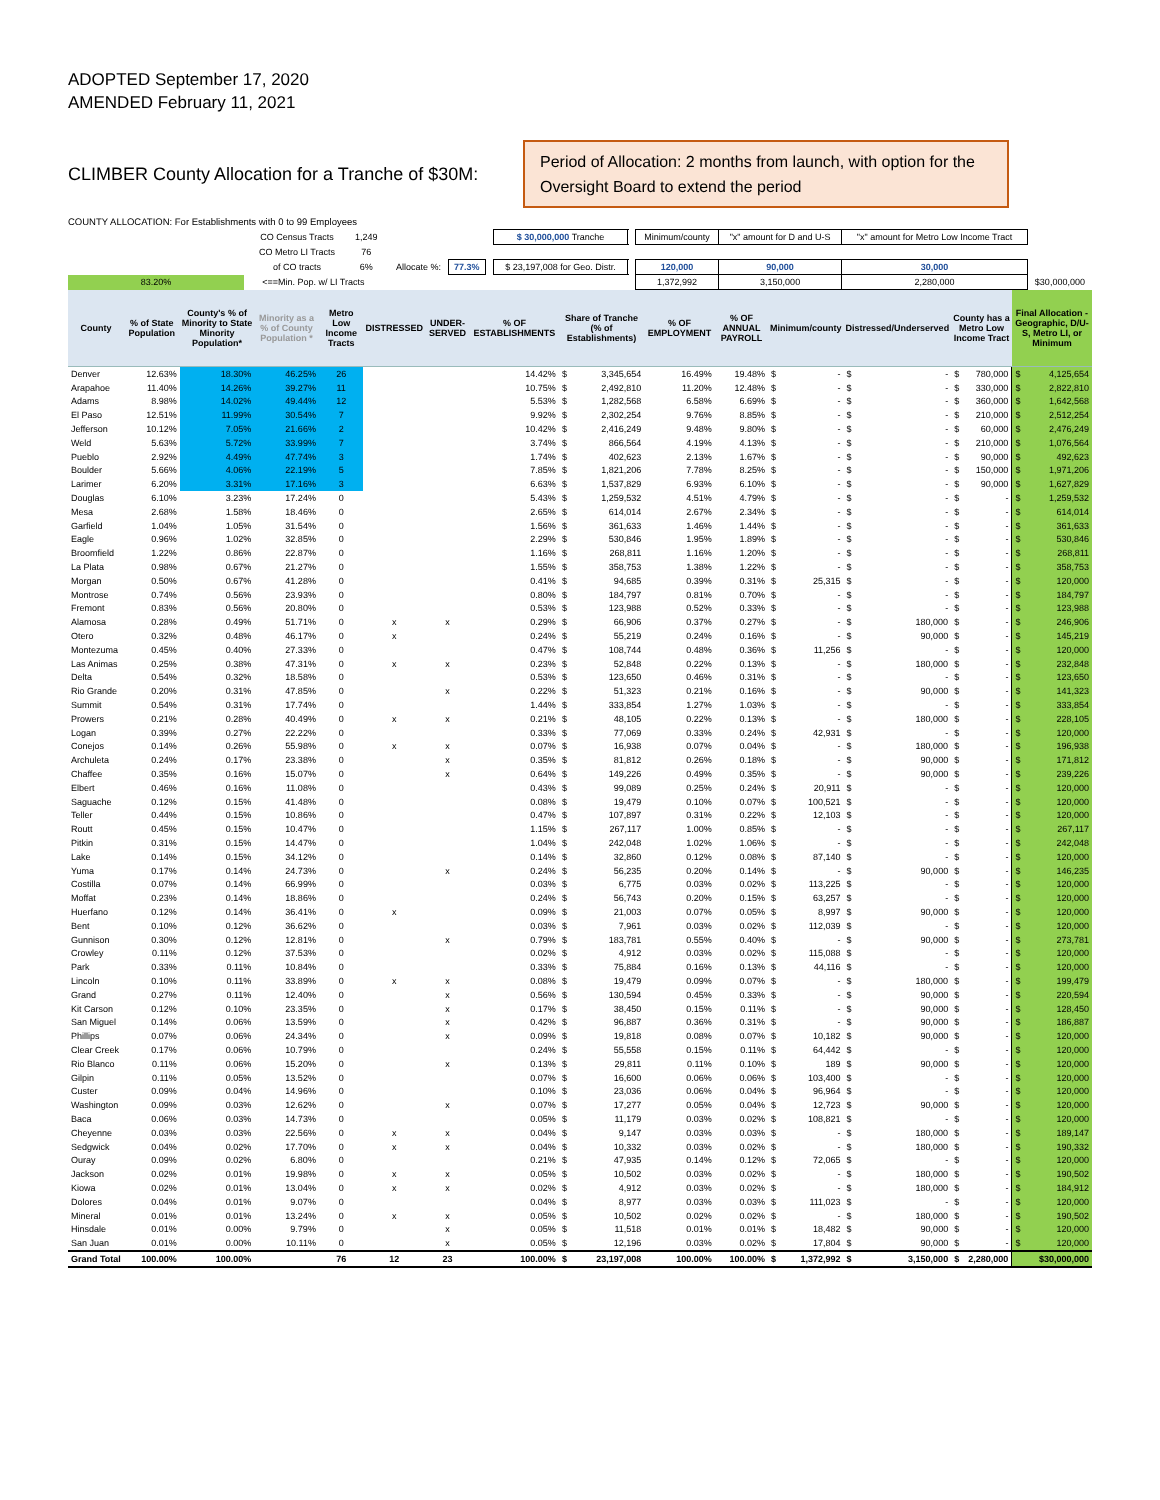ADOPTED September 17, 2020
AMENDED February 11, 2021
CLIMBER County Allocation for a Tranche of $30M:
Period of Allocation: 2 months from launch, with option for the Oversight Board to extend the period
COUNTY ALLOCATION: For Establishments with 0 to 99 Employees
| | CO Census Tracts | 1,249 | | | | | $ 30,000,000 Tranche | | Minimum/county | "x" amount for D and U-S | "x" amount for Metro Low Income Tract | |
| | CO Metro LI Tracts | 76 | | | | | | | | | | |
| | of CO tracts | 6% | | Allocate %: | 77.3% | | $ 23,197,008 for Geo. Distr. | | 120,000 | 90,000 | 30,000 | |
| 83.20% | <==Min. Pop. w/ LI Tracts | | | | | | | | 1,372,992 | 3,150,000 | 2,280,000 | $30,000,000 |
| County | % of State Population | County's % of Minority to State Minority Population* | Minority as a % of County Population * | Metro Low Income Tracts | DISTRESSED | UNDER-SERVED | % OF ESTABLISHMENTS | Share of Tranche (% of Establishments) | % OF EMPLOYMENT | % OF ANNUAL PAYROLL | Minimum/county | Distressed/Underserved | County has a Metro Low Income Tract | Final Allocation - Geographic, D/U-S, Metro LI, or Minimum |
| --- | --- | --- | --- | --- | --- | --- | --- | --- | --- | --- | --- | --- | --- | --- |
| Denver | 12.63% | 18.30% | 46.25% | 26 | | | 14.42% | $ 3,345,654 | 16.49% | 19.48% | $ - | $ - | $ 780,000 | $ 4,125,654 |
| Arapahoe | 11.40% | 14.26% | 39.27% | 11 | | | 10.75% | $ 2,492,810 | 11.20% | 12.48% | $ - | $ - | $ 330,000 | $ 2,822,810 |
| Adams | 8.98% | 14.02% | 49.44% | 12 | | | 5.53% | $ 1,282,568 | 6.58% | 6.69% | $ - | $ - | $ 360,000 | $ 1,642,568 |
| El Paso | 12.51% | 11.99% | 30.54% | 7 | | | 9.92% | $ 2,302,254 | 9.76% | 8.85% | $ - | $ - | $ 210,000 | $ 2,512,254 |
| Jefferson | 10.12% | 7.05% | 21.66% | 2 | | | 10.42% | $ 2,416,249 | 9.48% | 9.80% | $ - | $ - | $ 60,000 | $ 2,476,249 |
| Weld | 5.63% | 5.72% | 33.99% | 7 | | | 3.74% | $ 866,564 | 4.19% | 4.13% | $ - | $ - | $ 210,000 | $ 1,076,564 |
| Pueblo | 2.92% | 4.49% | 47.74% | 3 | | | 1.74% | $ 402,623 | 2.13% | 1.67% | $ - | $ - | $ 90,000 | $ 492,623 |
| Boulder | 5.66% | 4.06% | 22.19% | 5 | | | 7.85% | $ 1,821,206 | 7.78% | 8.25% | $ - | $ - | $ 150,000 | $ 1,971,206 |
| Larimer | 6.20% | 3.31% | 17.16% | 3 | | | 6.63% | $ 1,537,829 | 6.93% | 6.10% | $ - | $ - | $ 90,000 | $ 1,627,829 |
| Douglas | 6.10% | 3.23% | 17.24% | 0 | | | 5.43% | $ 1,259,532 | 4.51% | 4.79% | $ - | $ - | $ - | $ 1,259,532 |
| Mesa | 2.68% | 1.58% | 18.46% | 0 | | | 2.65% | $ 614,014 | 2.67% | 2.34% | $ - | $ - | $ - | $ 614,014 |
| Garfield | 1.04% | 1.05% | 31.54% | 0 | | | 1.56% | $ 361,633 | 1.46% | 1.44% | $ - | $ - | $ - | $ 361,633 |
| Eagle | 0.96% | 1.02% | 32.85% | 0 | | | 2.29% | $ 530,846 | 1.95% | 1.89% | $ - | $ - | $ - | $ 530,846 |
| Broomfield | 1.22% | 0.86% | 22.87% | 0 | | | 1.16% | $ 268,811 | 1.16% | 1.20% | $ - | $ - | $ - | $ 268,811 |
| La Plata | 0.98% | 0.67% | 21.27% | 0 | | | 1.55% | $ 358,753 | 1.38% | 1.22% | $ - | $ - | $ - | $ 358,753 |
| Morgan | 0.50% | 0.67% | 41.28% | 0 | | | 0.41% | $ 94,685 | 0.39% | 0.31% | $ 25,315 | $ - | $ - | $ 120,000 |
| Montrose | 0.74% | 0.56% | 23.93% | 0 | | | 0.80% | $ 184,797 | 0.81% | 0.70% | $ - | $ - | $ - | $ 184,797 |
| Fremont | 0.83% | 0.56% | 20.80% | 0 | | | 0.53% | $ 123,988 | 0.52% | 0.33% | $ - | $ - | $ - | $ 123,988 |
| Alamosa | 0.28% | 0.49% | 51.71% | 0 | x | x | 0.29% | $ 66,906 | 0.37% | 0.27% | $ - | $ 180,000 | $ - | $ 246,906 |
| Otero | 0.32% | 0.48% | 46.17% | 0 | x | | 0.24% | $ 55,219 | 0.24% | 0.16% | $ - | $ 90,000 | $ - | $ 145,219 |
| Montezuma | 0.45% | 0.40% | 27.33% | 0 | | | 0.47% | $ 108,744 | 0.48% | 0.36% | $ 11,256 | $ - | $ - | $ 120,000 |
| Las Animas | 0.25% | 0.38% | 47.31% | 0 | x | x | 0.23% | $ 52,848 | 0.22% | 0.13% | $ - | $ 180,000 | $ - | $ 232,848 |
| Delta | 0.54% | 0.32% | 18.58% | 0 | | | 0.53% | $ 123,650 | 0.46% | 0.31% | $ - | $ - | $ - | $ 123,650 |
| Rio Grande | 0.20% | 0.31% | 47.85% | 0 | | x | 0.22% | $ 51,323 | 0.21% | 0.16% | $ - | $ 90,000 | $ - | $ 141,323 |
| Summit | 0.54% | 0.31% | 17.74% | 0 | | | 1.44% | $ 333,854 | 1.27% | 1.03% | $ - | $ - | $ - | $ 333,854 |
| Prowers | 0.21% | 0.28% | 40.49% | 0 | x | x | 0.21% | $ 48,105 | 0.22% | 0.13% | $ - | $ 180,000 | $ - | $ 228,105 |
| Logan | 0.39% | 0.27% | 22.22% | 0 | | | 0.33% | $ 77,069 | 0.33% | 0.24% | $ 42,931 | $ - | $ - | $ 120,000 |
| Conejos | 0.14% | 0.26% | 55.98% | 0 | x | x | 0.07% | $ 16,938 | 0.07% | 0.04% | $ - | $ 180,000 | $ - | $ 196,938 |
| Archuleta | 0.24% | 0.17% | 23.38% | 0 | | x | 0.35% | $ 81,812 | 0.26% | 0.18% | $ - | $ 90,000 | $ - | $ 171,812 |
| Chaffee | 0.35% | 0.16% | 15.07% | 0 | | x | 0.64% | $ 149,226 | 0.49% | 0.35% | $ - | $ 90,000 | $ - | $ 239,226 |
| Elbert | 0.46% | 0.16% | 11.08% | 0 | | | 0.43% | $ 99,089 | 0.25% | 0.24% | $ 20,911 | $ - | $ - | $ 120,000 |
| Saguache | 0.12% | 0.15% | 41.48% | 0 | | | 0.08% | $ 19,479 | 0.10% | 0.07% | $ 100,521 | $ - | $ - | $ 120,000 |
| Teller | 0.44% | 0.15% | 10.86% | 0 | | | 0.47% | $ 107,897 | 0.31% | 0.22% | $ 12,103 | $ - | $ - | $ 120,000 |
| Routt | 0.45% | 0.15% | 10.47% | 0 | | | 1.15% | $ 267,117 | 1.00% | 0.85% | $ - | $ - | $ - | $ 267,117 |
| Pitkin | 0.31% | 0.15% | 14.47% | 0 | | | 1.04% | $ 242,048 | 1.02% | 1.06% | $ - | $ - | $ - | $ 242,048 |
| Lake | 0.14% | 0.15% | 34.12% | 0 | | | 0.14% | $ 32,860 | 0.12% | 0.08% | $ 87,140 | $ - | $ - | $ 120,000 |
| Yuma | 0.17% | 0.14% | 24.73% | 0 | | x | 0.24% | $ 56,235 | 0.20% | 0.14% | $ - | $ 90,000 | $ - | $ 146,235 |
| Costilla | 0.07% | 0.14% | 66.99% | 0 | | | 0.03% | $ 6,775 | 0.03% | 0.02% | $ 113,225 | $ - | $ - | $ 120,000 |
| Moffat | 0.23% | 0.14% | 18.86% | 0 | | | 0.24% | $ 56,743 | 0.20% | 0.15% | $ 63,257 | $ - | $ - | $ 120,000 |
| Huerfano | 0.12% | 0.14% | 36.41% | 0 | x | | 0.09% | $ 21,003 | 0.07% | 0.05% | $ 8,997 | $ 90,000 | $ - | $ 120,000 |
| Bent | 0.10% | 0.12% | 36.62% | 0 | | | 0.03% | $ 7,961 | 0.03% | 0.02% | $ 112,039 | $ - | $ - | $ 120,000 |
| Gunnison | 0.30% | 0.12% | 12.81% | 0 | | x | 0.79% | $ 183,781 | 0.55% | 0.40% | $ - | $ 90,000 | $ - | $ 273,781 |
| Crowley | 0.11% | 0.12% | 37.53% | 0 | | | 0.02% | $ 4,912 | 0.03% | 0.02% | $ 115,088 | $ - | $ - | $ 120,000 |
| Park | 0.33% | 0.11% | 10.84% | 0 | | | 0.33% | $ 75,884 | 0.16% | 0.13% | $ 44,116 | $ - | $ - | $ 120,000 |
| Lincoln | 0.10% | 0.11% | 33.89% | 0 | x | x | 0.08% | $ 19,479 | 0.09% | 0.07% | $ - | $ 180,000 | $ - | $ 199,479 |
| Grand | 0.27% | 0.11% | 12.40% | 0 | | x | 0.56% | $ 130,594 | 0.45% | 0.33% | $ - | $ 90,000 | $ - | $ 220,594 |
| Kit Carson | 0.12% | 0.10% | 23.35% | 0 | | x | 0.17% | $ 38,450 | 0.15% | 0.11% | $ - | $ 90,000 | $ - | $ 128,450 |
| San Miguel | 0.14% | 0.06% | 13.59% | 0 | | x | 0.42% | $ 96,887 | 0.36% | 0.31% | $ - | $ 90,000 | $ - | $ 186,887 |
| Phillips | 0.07% | 0.06% | 24.34% | 0 | | x | 0.09% | $ 19,818 | 0.08% | 0.07% | $ 10,182 | $ 90,000 | $ - | $ 120,000 |
| Clear Creek | 0.17% | 0.06% | 10.79% | 0 | | | 0.24% | $ 55,558 | 0.15% | 0.11% | $ 64,442 | $ - | $ - | $ 120,000 |
| Rio Blanco | 0.11% | 0.06% | 15.20% | 0 | | x | 0.13% | $ 29,811 | 0.11% | 0.10% | $ 189 | $ 90,000 | $ - | $ 120,000 |
| Gilpin | 0.11% | 0.05% | 13.52% | 0 | | | 0.07% | $ 16,600 | 0.06% | 0.06% | $ 103,400 | $ - | $ - | $ 120,000 |
| Custer | 0.09% | 0.04% | 14.96% | 0 | | | 0.10% | $ 23,036 | 0.06% | 0.04% | $ 96,964 | $ - | $ - | $ 120,000 |
| Washington | 0.09% | 0.03% | 12.62% | 0 | | x | 0.07% | $ 17,277 | 0.05% | 0.04% | $ 12,723 | $ 90,000 | $ - | $ 120,000 |
| Baca | 0.06% | 0.03% | 14.73% | 0 | | | 0.05% | $ 11,179 | 0.03% | 0.02% | $ 108,821 | $ - | $ - | $ 120,000 |
| Cheyenne | 0.03% | 0.03% | 22.56% | 0 | x | x | 0.04% | $ 9,147 | 0.03% | 0.03% | $ - | $ 180,000 | $ - | $ 189,147 |
| Sedgwick | 0.04% | 0.02% | 17.70% | 0 | x | x | 0.04% | $ 10,332 | 0.03% | 0.02% | $ - | $ 180,000 | $ - | $ 190,332 |
| Ouray | 0.09% | 0.02% | 6.80% | 0 | | | 0.21% | $ 47,935 | 0.14% | 0.12% | $ 72,065 | $ - | $ - | $ 120,000 |
| Jackson | 0.02% | 0.01% | 19.98% | 0 | x | x | 0.05% | $ 10,502 | 0.03% | 0.02% | $ - | $ 180,000 | $ - | $ 190,502 |
| Kiowa | 0.02% | 0.01% | 13.04% | 0 | x | x | 0.02% | $ 4,912 | 0.03% | 0.02% | $ - | $ 180,000 | $ - | $ 184,912 |
| Dolores | 0.04% | 0.01% | 9.07% | 0 | | | 0.04% | $ 8,977 | 0.03% | 0.03% | $ 111,023 | $ - | $ - | $ 120,000 |
| Mineral | 0.01% | 0.01% | 13.24% | 0 | x | x | 0.05% | $ 10,502 | 0.02% | 0.02% | $ - | $ 180,000 | $ - | $ 190,502 |
| Hinsdale | 0.01% | 0.00% | 9.79% | 0 | | x | 0.05% | $ 11,518 | 0.01% | 0.01% | $ 18,482 | $ 90,000 | $ - | $ 120,000 |
| San Juan | 0.01% | 0.00% | 10.11% | 0 | | x | 0.05% | $ 12,196 | 0.03% | 0.02% | $ 17,804 | $ 90,000 | $ - | $ 120,000 |
| Grand Total | 100.00% | 100.00% | | 76 | 12 | 23 | 100.00% | $ 23,197,008 | 100.00% | 100.00% | $ 1,372,992 | $ 3,150,000 | $ 2,280,000 | $30,000,000 |